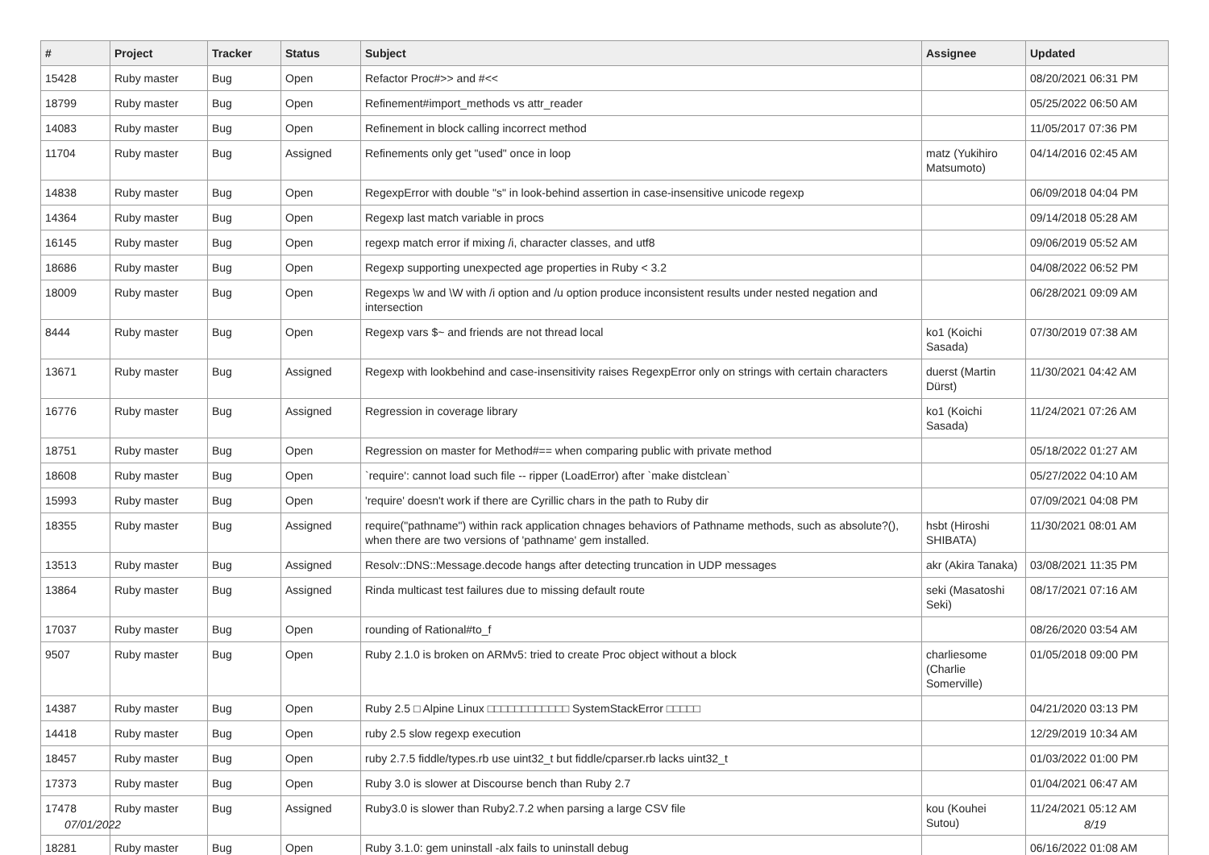| # | Project | Tracker | Status | Subject | Assignee | Updated |
| --- | --- | --- | --- | --- | --- | --- |
| 15428 | Ruby master | Bug | Open | Refactor Proc#>> and #<< | | 08/20/2021 06:31 PM |
| 18799 | Ruby master | Bug | Open | Refinement#import_methods vs attr_reader | | 05/25/2022 06:50 AM |
| 14083 | Ruby master | Bug | Open | Refinement in block calling incorrect method | | 11/05/2017 07:36 PM |
| 11704 | Ruby master | Bug | Assigned | Refinements only get "used" once in loop | matz (Yukihiro Matsumoto) | 04/14/2016 02:45 AM |
| 14838 | Ruby master | Bug | Open | RegexpError with double "s" in look-behind assertion in case-insensitive unicode regexp | | 06/09/2018 04:04 PM |
| 14364 | Ruby master | Bug | Open | Regexp last match variable in procs | | 09/14/2018 05:28 AM |
| 16145 | Ruby master | Bug | Open | regexp match error if mixing /i, character classes, and utf8 | | 09/06/2019 05:52 AM |
| 18686 | Ruby master | Bug | Open | Regexp supporting unexpected age properties in Ruby < 3.2 | | 04/08/2022 06:52 PM |
| 18009 | Ruby master | Bug | Open | Regexps \w and \W with /i option and /u option produce inconsistent results under nested negation and intersection | | 06/28/2021 09:09 AM |
| 8444 | Ruby master | Bug | Open | Regexp vars $~ and friends are not thread local | ko1 (Koichi Sasada) | 07/30/2019 07:38 AM |
| 13671 | Ruby master | Bug | Assigned | Regexp with lookbehind and case-insensitivity raises RegexpError only on strings with certain characters | duerst (Martin Dürst) | 11/30/2021 04:42 AM |
| 16776 | Ruby master | Bug | Assigned | Regression in coverage library | ko1 (Koichi Sasada) | 11/24/2021 07:26 AM |
| 18751 | Ruby master | Bug | Open | Regression on master for Method#== when comparing public with private method | | 05/18/2022 01:27 AM |
| 18608 | Ruby master | Bug | Open | `require': cannot load such file -- ripper (LoadError) after `make distclean` | | 05/27/2022 04:10 AM |
| 15993 | Ruby master | Bug | Open | 'require' doesn't work if there are Cyrillic chars in the path to Ruby dir | | 07/09/2021 04:08 PM |
| 18355 | Ruby master | Bug | Assigned | require("pathname") within rack application chnages behaviors of Pathname methods, such as absolute?(), when there are two versions of 'pathname' gem installed. | hsbt (Hiroshi SHIBATA) | 11/30/2021 08:01 AM |
| 13513 | Ruby master | Bug | Assigned | Resolv::DNS::Message.decode hangs after detecting truncation in UDP messages | akr (Akira Tanaka) | 03/08/2021 11:35 PM |
| 13864 | Ruby master | Bug | Assigned | Rinda multicast test failures due to missing default route | seki (Masatoshi Seki) | 08/17/2021 07:16 AM |
| 17037 | Ruby master | Bug | Open | rounding of Rational#to_f | | 08/26/2020 03:54 AM |
| 9507 | Ruby master | Bug | Open | Ruby 2.1.0 is broken on ARMv5: tried to create Proc object without a block | charliesome (Charlie Somerville) | 01/05/2018 09:00 PM |
| 14387 | Ruby master | Bug | Open | Ruby 2.5 □ Alpine Linux □□□□□□□□□□□□ SystemStackError □□□□□ | | 04/21/2020 03:13 PM |
| 14418 | Ruby master | Bug | Open | ruby 2.5 slow regexp execution | | 12/29/2019 10:34 AM |
| 18457 | Ruby master | Bug | Open | ruby 2.7.5 fiddle/types.rb use uint32_t but fiddle/cparser.rb lacks uint32_t | | 01/03/2022 01:00 PM |
| 17373 | Ruby master | Bug | Open | Ruby 3.0 is slower at Discourse bench than Ruby 2.7 | | 01/04/2021 06:47 AM |
| 17478 | Ruby master | Bug | Assigned | Ruby3.0 is slower than Ruby2.7.2 when parsing a large CSV file | kou (Kouhei Sutou) | 11/24/2021 05:12 AM |
| 18281 | Ruby master | Bug | Open | Ruby 3.1.0: gem uninstall -alx fails to uninstall debug | | 06/16/2022 01:08 AM |
07/01/2022 8/19